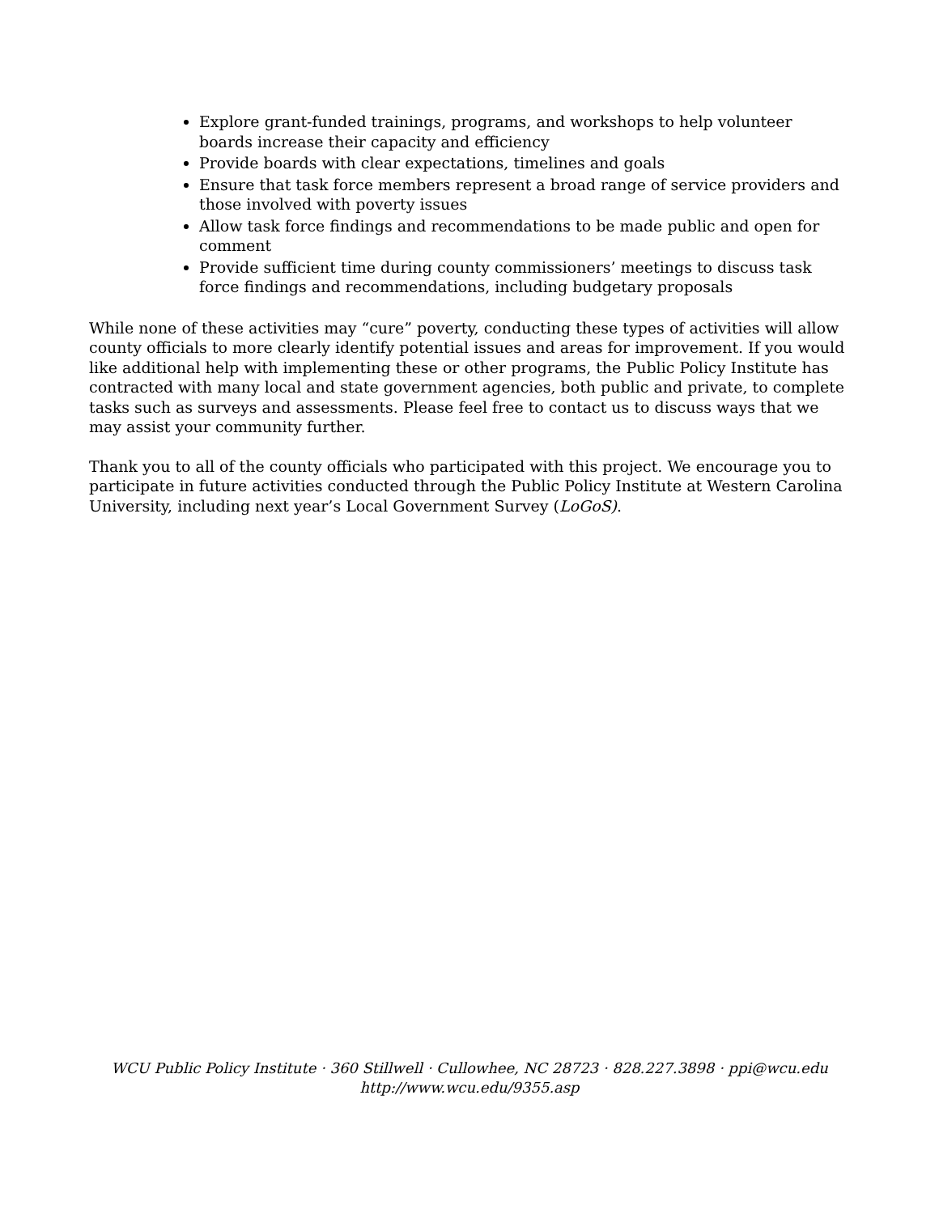Explore grant-funded trainings, programs, and workshops to help volunteer boards increase their capacity and efficiency
Provide boards with clear expectations, timelines and goals
Ensure that task force members represent a broad range of service providers and those involved with poverty issues
Allow task force findings and recommendations to be made public and open for comment
Provide sufficient time during county commissioners’ meetings to discuss task force findings and recommendations, including budgetary proposals
While none of these activities may “cure” poverty, conducting these types of activities will allow county officials to more clearly identify potential issues and areas for improvement. If you would like additional help with implementing these or other programs, the Public Policy Institute has contracted with many local and state government agencies, both public and private, to complete tasks such as surveys and assessments. Please feel free to contact us to discuss ways that we may assist your community further.
Thank you to all of the county officials who participated with this project. We encourage you to participate in future activities conducted through the Public Policy Institute at Western Carolina University, including next year’s Local Government Survey (LoGoS).
WCU Public Policy Institute · 360 Stillwell · Cullowhee, NC 28723 · 828.227.3898 · ppi@wcu.edu
http://www.wcu.edu/9355.asp